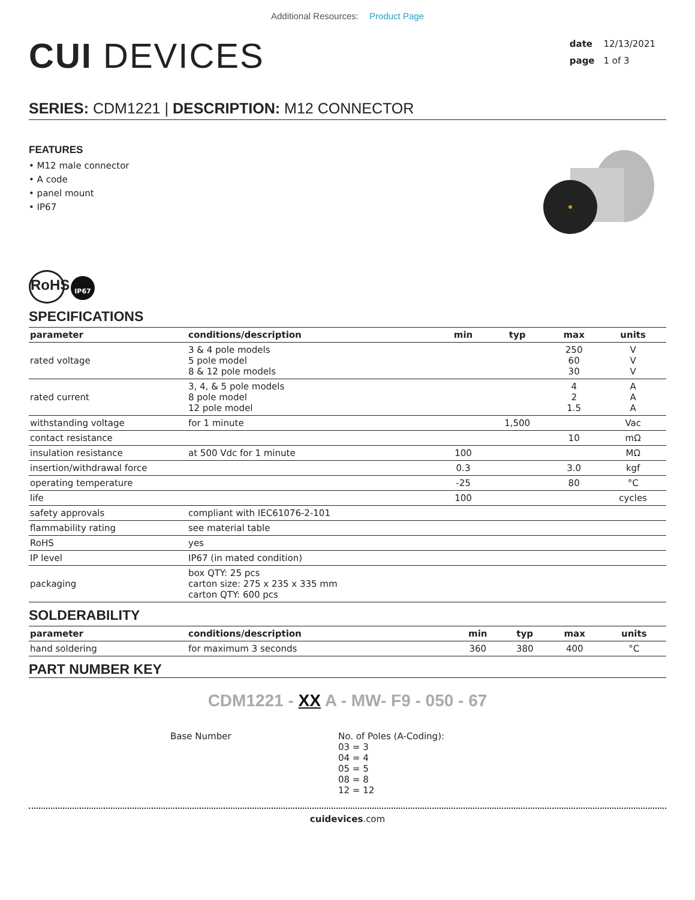Additional Resources: Product Page
CUI DEVICES
date 12/13/2021
page 1 of 3
SERIES: CDM1221 | DESCRIPTION: M12 CONNECTOR
FEATURES
• M12 male connector
• A code
• panel mount
• IP67
RoHS
IP67
SPECIFICATIONS
| parameter | conditions/description | min | typ | max | units |
| --- | --- | --- | --- | --- | --- |
| rated voltage | 3 & 4 pole models 5 pole model 8 & 12 pole models | | | 250 60 30 | V V V |
| rated current | 3, 4, & 5 pole models 8 pole model 12 pole model | | | 4 2 1.5 | A A A |
| withstanding voltage | for 1 minute | | 1,500 | | Vac |
| contact resistance | | | | 10 | mΩ |
| insulation resistance | at 500 Vdc for 1 minute | 100 | | | MΩ |
| insertion/withdrawal force | | 0.3 | | 3.0 | kgf |
| operating temperature | | -25 | | 80 | °C |
| life | | 100 | | | cycles |
| safety approvals | compliant with IEC61076-2-101 | | | | |
| flammability rating | see material table | | | | |
| RoHS | yes | | | | |
| IP level | IP67 (in mated condition) | | | | |
| packaging | box QTY: 25 pcs carton size: 275 x 235 x 335 mm carton QTY: 600 pcs | | | | |
SOLDERABILITY
| parameter | conditions/description | min | typ | max | units |
| --- | --- | --- | --- | --- | --- |
| hand soldering | for maximum 3 seconds | 360 | 380 | 400 | °C |
PART NUMBER KEY
CDM1221 - XX A - MW- F9 - 050 - 67
Base Number No. of Poles (A-Coding):
03 = 3
04 = 4
05 = 5
08 = 8
12 = 12
cuidevices.com